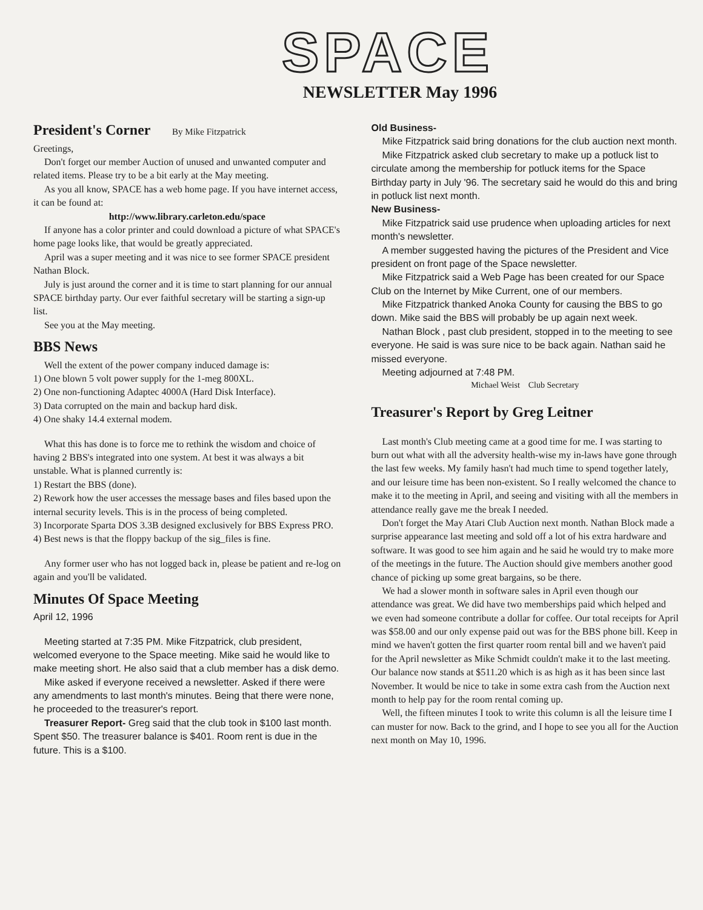SPACE
NEWSLETTER May 1996
President's Corner By Mike Fitzpatrick
Greetings,
Don't forget our member Auction of unused and unwanted computer and related items. Please try to be a bit early at the May meeting.
As you all know, SPACE has a web home page. If you have internet access, it can be found at:
http://www.library.carleton.edu/space
If anyone has a color printer and could download a picture of what SPACE's home page looks like, that would be greatly appreciated.
April was a super meeting and it was nice to see former SPACE president Nathan Block.
July is just around the corner and it is time to start planning for our annual SPACE birthday party. Our ever faithful secretary will be starting a sign-up list.
See you at the May meeting.
BBS News
Well the extent of the power company induced damage is:
1) One blown 5 volt power supply for the 1-meg 800XL.
2) One non-functioning Adaptec 4000A (Hard Disk Interface).
3) Data corrupted on the main and backup hard disk.
4) One shaky 14.4 external modem.
What this has done is to force me to rethink the wisdom and choice of having 2 BBS's integrated into one system. At best it was always a bit unstable. What is planned currently is:
1) Restart the BBS (done).
2) Rework how the user accesses the message bases and files based upon the internal security levels. This is in the process of being completed.
3) Incorporate Sparta DOS 3.3B designed exclusively for BBS Express PRO.
4) Best news is that the floppy backup of the sig_files is fine.
Any former user who has not logged back in, please be patient and re-log on again and you'll be validated.
Minutes Of Space Meeting
April 12, 1996
Meeting started at 7:35 PM. Mike Fitzpatrick, club president, welcomed everyone to the Space meeting. Mike said he would like to make meeting short. He also said that a club member has a disk demo.
Mike asked if everyone received a newsletter. Asked if there were any amendments to last month's minutes. Being that there were none, he proceeded to the treasurer's report.
Treasurer Report- Greg said that the club took in $100 last month. Spent $50. The treasurer balance is $401. Room rent is due in the future. This is a $100.
Old Business-
Mike Fitzpatrick said bring donations for the club auction next month.
Mike Fitzpatrick asked club secretary to make up a potluck list to circulate among the membership for potluck items for the Space Birthday party in July '96. The secretary said he would do this and bring in potluck list next month.
New Business-
Mike Fitzpatrick said use prudence when uploading articles for next month's newsletter.
A member suggested having the pictures of the President and Vice president on front page of the Space newsletter.
Mike Fitzpatrick said a Web Page has been created for our Space Club on the Internet by Mike Current, one of our members.
Mike Fitzpatrick thanked Anoka County for causing the BBS to go down. Mike said the BBS will probably be up again next week.
Nathan Block , past club president, stopped in to the meeting to see everyone. He said is was sure nice to be back again. Nathan said he missed everyone.
Meeting adjourned at 7:48 PM.
Michael Weist Club Secretary
Treasurer's Report by Greg Leitner
Last month's Club meeting came at a good time for me. I was starting to burn out what with all the adversity health-wise my in-laws have gone through the last few weeks. My family hasn't had much time to spend together lately, and our leisure time has been non-existent. So I really welcomed the chance to make it to the meeting in April, and seeing and visiting with all the members in attendance really gave me the break I needed.
Don't forget the May Atari Club Auction next month. Nathan Block made a surprise appearance last meeting and sold off a lot of his extra hardware and software. It was good to see him again and he said he would try to make more of the meetings in the future. The Auction should give members another good chance of picking up some great bargains, so be there.
We had a slower month in software sales in April even though our attendance was great. We did have two memberships paid which helped and we even had someone contribute a dollar for coffee. Our total receipts for April was $58.00 and our only expense paid out was for the BBS phone bill. Keep in mind we haven't gotten the first quarter room rental bill and we haven't paid for the April newsletter as Mike Schmidt couldn't make it to the last meeting. Our balance now stands at $511.20 which is as high as it has been since last November. It would be nice to take in some extra cash from the Auction next month to help pay for the room rental coming up.
Well, the fifteen minutes I took to write this column is all the leisure time I can muster for now. Back to the grind, and I hope to see you all for the Auction next month on May 10, 1996.